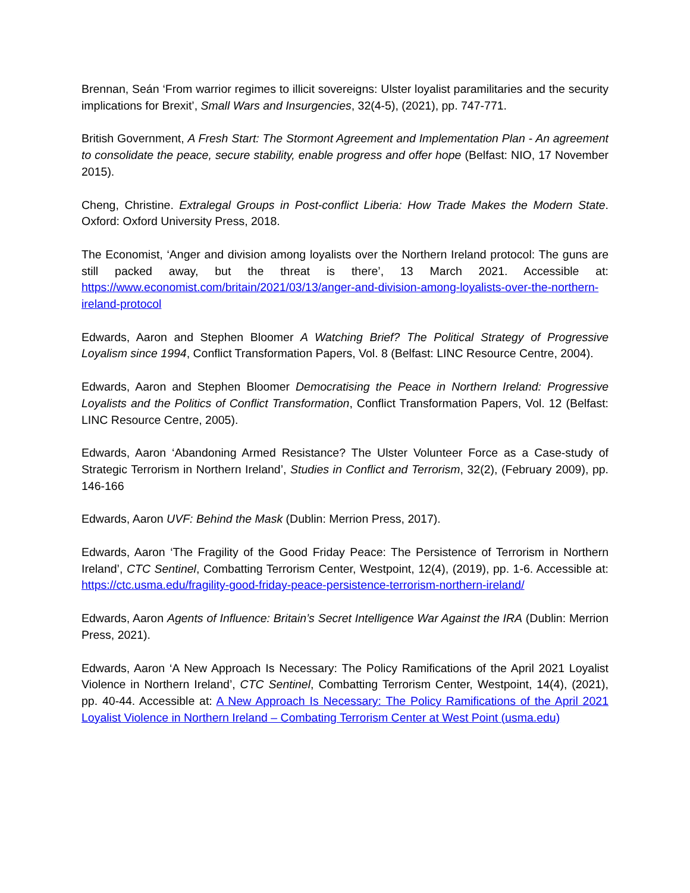Brennan, Seán ‘From warrior regimes to illicit sovereigns: Ulster loyalist paramilitaries and the security implications for Brexit’, Small Wars and Insurgencies, 32(4-5), (2021), pp. 747-771.
British Government, A Fresh Start: The Stormont Agreement and Implementation Plan - An agreement to consolidate the peace, secure stability, enable progress and offer hope (Belfast: NIO, 17 November 2015).
Cheng, Christine. Extralegal Groups in Post-conflict Liberia: How Trade Makes the Modern State. Oxford: Oxford University Press, 2018.
The Economist, ‘Anger and division among loyalists over the Northern Ireland protocol: The guns are still packed away, but the threat is there’, 13 March 2021. Accessible at: https://www.economist.com/britain/2021/03/13/anger-and-division-among-loyalists-over-the-northern-ireland-protocol
Edwards, Aaron and Stephen Bloomer A Watching Brief? The Political Strategy of Progressive Loyalism since 1994, Conflict Transformation Papers, Vol. 8 (Belfast: LINC Resource Centre, 2004).
Edwards, Aaron and Stephen Bloomer Democratising the Peace in Northern Ireland: Progressive Loyalists and the Politics of Conflict Transformation, Conflict Transformation Papers, Vol. 12 (Belfast: LINC Resource Centre, 2005).
Edwards, Aaron ‘Abandoning Armed Resistance? The Ulster Volunteer Force as a Case-study of Strategic Terrorism in Northern Ireland’, Studies in Conflict and Terrorism, 32(2), (February 2009), pp. 146-166
Edwards, Aaron UVF: Behind the Mask (Dublin: Merrion Press, 2017).
Edwards, Aaron ‘The Fragility of the Good Friday Peace: The Persistence of Terrorism in Northern Ireland’, CTC Sentinel, Combatting Terrorism Center, Westpoint, 12(4), (2019), pp. 1-6. Accessible at: https://ctc.usma.edu/fragility-good-friday-peace-persistence-terrorism-northern-ireland/
Edwards, Aaron Agents of Influence: Britain’s Secret Intelligence War Against the IRA (Dublin: Merrion Press, 2021).
Edwards, Aaron ‘A New Approach Is Necessary: The Policy Ramifications of the April 2021 Loyalist Violence in Northern Ireland’, CTC Sentinel, Combatting Terrorism Center, Westpoint, 14(4), (2021), pp. 40-44. Accessible at: A New Approach Is Necessary: The Policy Ramifications of the April 2021 Loyalist Violence in Northern Ireland – Combating Terrorism Center at West Point (usma.edu)